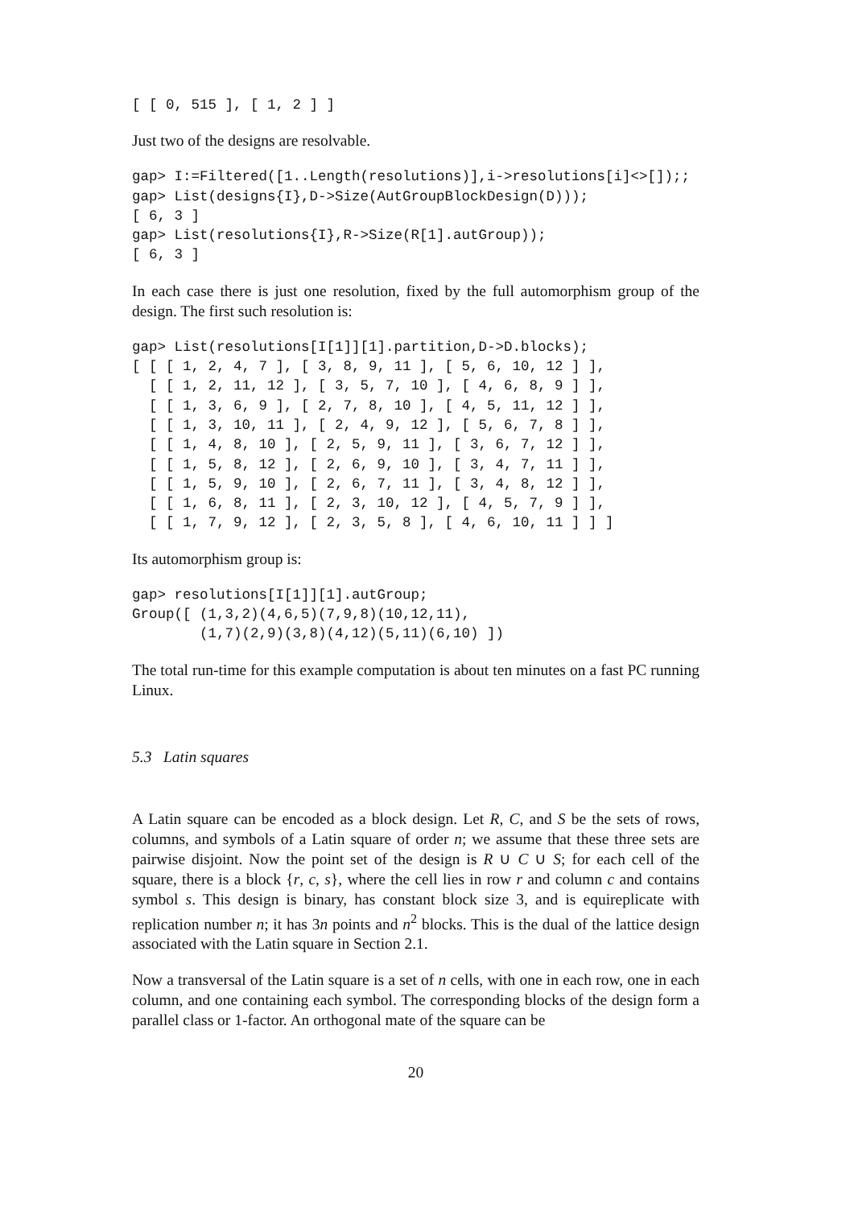[ [ 0, 515 ], [ 1, 2 ] ]
Just two of the designs are resolvable.
gap> I:=Filtered([1..Length(resolutions)],i->resolutions[i]<>[]);;
gap> List(designs{I},D->Size(AutGroupBlockDesign(D)));
[ 6, 3 ]
gap> List(resolutions{I},R->Size(R[1].autGroup));
[ 6, 3 ]
In each case there is just one resolution, fixed by the full automorphism group of the design. The first such resolution is:
gap> List(resolutions[I[1]][1].partition,D->D.blocks);
[ [ [ 1, 2, 4, 7 ], [ 3, 8, 9, 11 ], [ 5, 6, 10, 12 ] ],
  [ [ 1, 2, 11, 12 ], [ 3, 5, 7, 10 ], [ 4, 6, 8, 9 ] ],
  [ [ 1, 3, 6, 9 ], [ 2, 7, 8, 10 ], [ 4, 5, 11, 12 ] ],
  [ [ 1, 3, 10, 11 ], [ 2, 4, 9, 12 ], [ 5, 6, 7, 8 ] ],
  [ [ 1, 4, 8, 10 ], [ 2, 5, 9, 11 ], [ 3, 6, 7, 12 ] ],
  [ [ 1, 5, 8, 12 ], [ 2, 6, 9, 10 ], [ 3, 4, 7, 11 ] ],
  [ [ 1, 5, 9, 10 ], [ 2, 6, 7, 11 ], [ 3, 4, 8, 12 ] ],
  [ [ 1, 6, 8, 11 ], [ 2, 3, 10, 12 ], [ 4, 5, 7, 9 ] ],
  [ [ 1, 7, 9, 12 ], [ 2, 3, 5, 8 ], [ 4, 6, 10, 11 ] ] ]
Its automorphism group is:
gap> resolutions[I[1]][1].autGroup;
Group([ (1,3,2)(4,6,5)(7,9,8)(10,12,11),
        (1,7)(2,9)(3,8)(4,12)(5,11)(6,10) ])
The total run-time for this example computation is about ten minutes on a fast PC running Linux.
5.3 Latin squares
A Latin square can be encoded as a block design. Let R, C, and S be the sets of rows, columns, and symbols of a Latin square of order n; we assume that these three sets are pairwise disjoint. Now the point set of the design is R ∪ C ∪ S; for each cell of the square, there is a block {r, c, s}, where the cell lies in row r and column c and contains symbol s. This design is binary, has constant block size 3, and is equireplicate with replication number n; it has 3n points and n<sup>2</sup> blocks. This is the dual of the lattice design associated with the Latin square in Section 2.1.
Now a transversal of the Latin square is a set of n cells, with one in each row, one in each column, and one containing each symbol. The corresponding blocks of the design form a parallel class or 1-factor. An orthogonal mate of the square can be
20